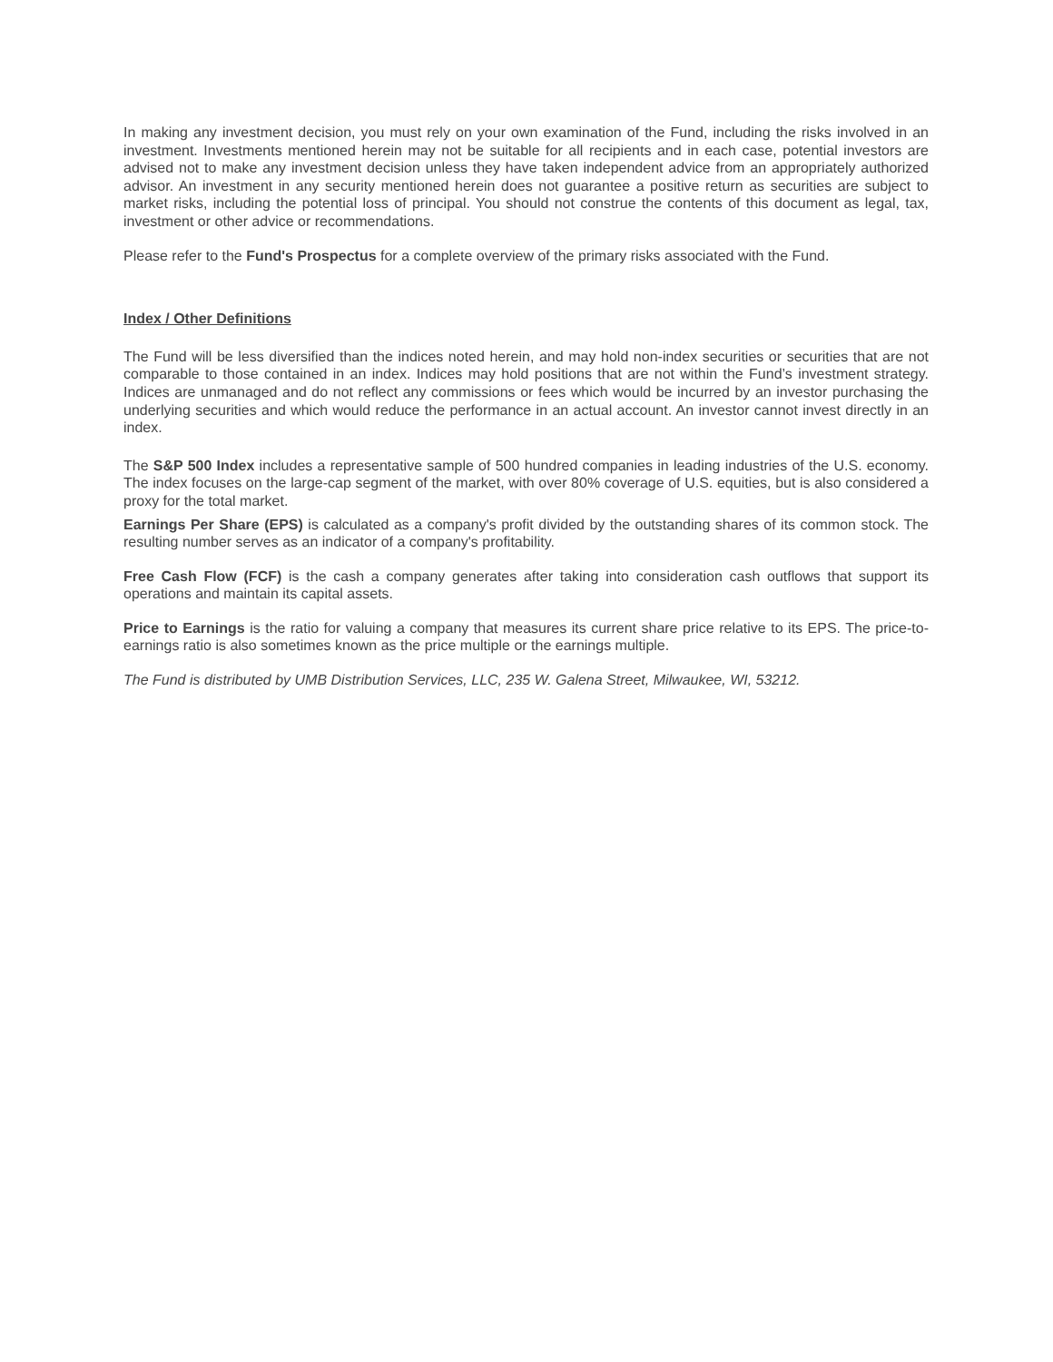In making any investment decision, you must rely on your own examination of the Fund, including the risks involved in an investment. Investments mentioned herein may not be suitable for all recipients and in each case, potential investors are advised not to make any investment decision unless they have taken independent advice from an appropriately authorized advisor. An investment in any security mentioned herein does not guarantee a positive return as securities are subject to market risks, including the potential loss of principal. You should not construe the contents of this document as legal, tax, investment or other advice or recommendations.
Please refer to the Fund's Prospectus for a complete overview of the primary risks associated with the Fund.
Index / Other Definitions
The Fund will be less diversified than the indices noted herein, and may hold non-index securities or securities that are not comparable to those contained in an index. Indices may hold positions that are not within the Fund’s investment strategy. Indices are unmanaged and do not reflect any commissions or fees which would be incurred by an investor purchasing the underlying securities and which would reduce the performance in an actual account. An investor cannot invest directly in an index.
The S&P 500 Index includes a representative sample of 500 hundred companies in leading industries of the U.S. economy. The index focuses on the large-cap segment of the market, with over 80% coverage of U.S. equities, but is also considered a proxy for the total market.
Earnings Per Share (EPS) is calculated as a company's profit divided by the outstanding shares of its common stock. The resulting number serves as an indicator of a company's profitability.
Free Cash Flow (FCF) is the cash a company generates after taking into consideration cash outflows that support its operations and maintain its capital assets.
Price to Earnings is the ratio for valuing a company that measures its current share price relative to its EPS. The price-to-earnings ratio is also sometimes known as the price multiple or the earnings multiple.
The Fund is distributed by UMB Distribution Services, LLC, 235 W. Galena Street, Milwaukee, WI, 53212.